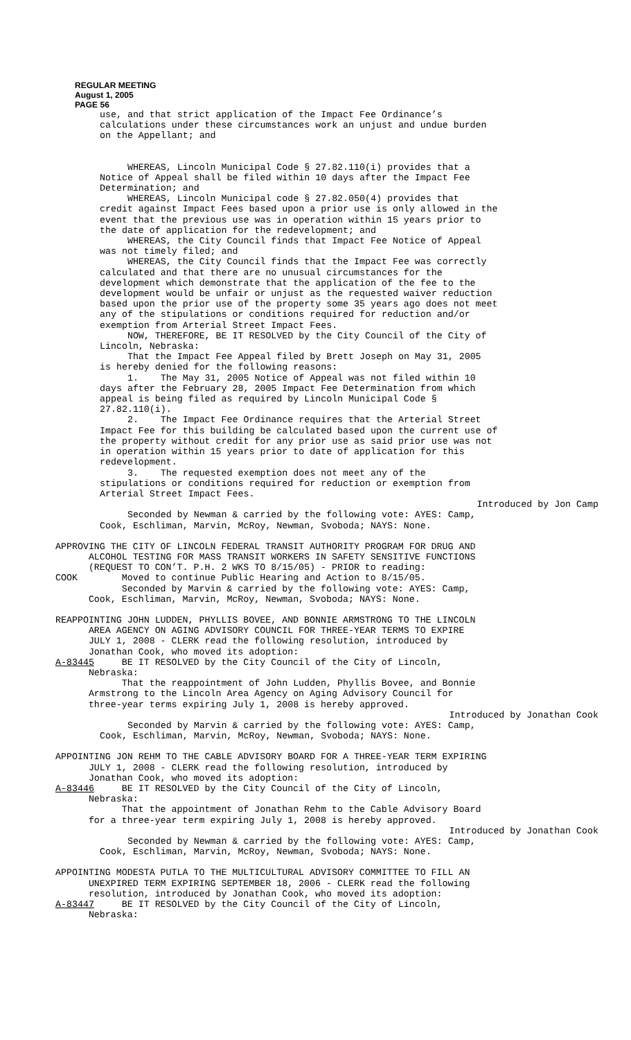REGULAR MEETING
August 1, 2005
PAGE 56
use, and that strict application of the Impact Fee Ordinance’s calculations under these circumstances work an unjust and undue burden on the Appellant; and
WHEREAS, Lincoln Municipal Code § 27.82.110(i) provides that a Notice of Appeal shall be filed within 10 days after the Impact Fee Determination; and WHEREAS, Lincoln Municipal code § 27.82.050(4) provides that credit against Impact Fees based upon a prior use is only allowed in the event that the previous use was in operation within 15 years prior to the date of application for the redevelopment; and WHEREAS, the City Council finds that Impact Fee Notice of Appeal was not timely filed; and WHEREAS, the City Council finds that the Impact Fee was correctly calculated and that there are no unusual circumstances for the development which demonstrate that the application of the fee to the development would be unfair or unjust as the requested waiver reduction based upon the prior use of the property some 35 years ago does not meet any of the stipulations or conditions required for reduction and/or exemption from Arterial Street Impact Fees. NOW, THEREFORE, BE IT RESOLVED by the City Council of the City of Lincoln, Nebraska: That the Impact Fee Appeal filed by Brett Joseph on May 31, 2005 is hereby denied for the following reasons: 1. The May 31, 2005 Notice of Appeal was not filed within 10 days after the February 28, 2005 Impact Fee Determination from which appeal is being filed as required by Lincoln Municipal Code § 27.82.110(i). 2. The Impact Fee Ordinance requires that the Arterial Street Impact Fee for this building be calculated based upon the current use of the property without credit for any prior use as said prior use was not in operation within 15 years prior to date of application for this redevelopment. 3. The requested exemption does not meet any of the stipulations or conditions required for reduction or exemption from Arterial Street Impact Fees.
Introduced by Jon Camp
Seconded by Newman & carried by the following vote: AYES: Camp, Cook, Eschliman, Marvin, McRoy, Newman, Svoboda; NAYS: None.
APPROVING THE CITY OF LINCOLN FEDERAL TRANSIT AUTHORITY PROGRAM FOR DRUG AND ALCOHOL TESTING FOR MASS TRANSIT WORKERS IN SAFETY SENSITIVE FUNCTIONS (REQUEST TO CON’T. P.H. 2 WKS TO 8/15/05) - PRIOR to reading: COOK Moved to continue Public Hearing and Action to 8/15/05. Seconded by Marvin & carried by the following vote: AYES: Camp, Cook, Eschliman, Marvin, McRoy, Newman, Svoboda; NAYS: None.
REAPPOINTING JOHN LUDDEN, PHYLLIS BOVEE, AND BONNIE ARMSTRONG TO THE LINCOLN AREA AGENCY ON AGING ADVISORY COUNCIL FOR THREE-YEAR TERMS TO EXPIRE JULY 1, 2008 - CLERK read the following resolution, introduced by Jonathan Cook, who moved its adoption: A-83445 BE IT RESOLVED by the City Council of the City of Lincoln, Nebraska: That the reappointment of John Ludden, Phyllis Bovee, and Bonnie Armstrong to the Lincoln Area Agency on Aging Advisory Council for three-year terms expiring July 1, 2008 is hereby approved.
Introduced by Jonathan Cook
Seconded by Marvin & carried by the following vote: AYES: Camp, Cook, Eschliman, Marvin, McRoy, Newman, Svoboda; NAYS: None.
APPOINTING JON REHM TO THE CABLE ADVISORY BOARD FOR A THREE-YEAR TERM EXPIRING JULY 1, 2008 - CLERK read the following resolution, introduced by Jonathan Cook, who moved its adoption: A-83446 BE IT RESOLVED by the City Council of the City of Lincoln, Nebraska: That the appointment of Jonathan Rehm to the Cable Advisory Board for a three-year term expiring July 1, 2008 is hereby approved.
Introduced by Jonathan Cook
Seconded by Newman & carried by the following vote: AYES: Camp, Cook, Eschliman, Marvin, McRoy, Newman, Svoboda; NAYS: None.
APPOINTING MODESTA PUTLA TO THE MULTICULTURAL ADVISORY COMMITTEE TO FILL AN UNEXPIRED TERM EXPIRING SEPTEMBER 18, 2006 - CLERK read the following resolution, introduced by Jonathan Cook, who moved its adoption: A-83447 BE IT RESOLVED by the City Council of the City of Lincoln, Nebraska: